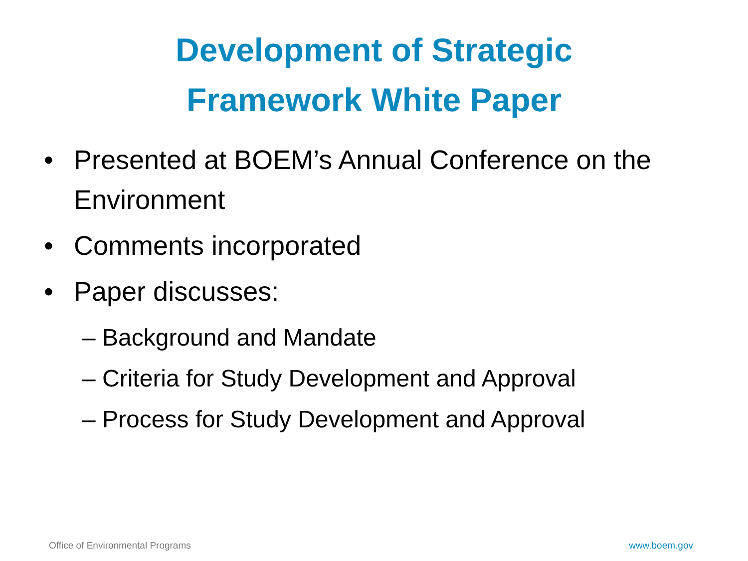Development of Strategic
Framework White Paper
• Presented at BOEM’s Annual Conference on the Environment
• Comments incorporated
• Paper discusses:
– Background and Mandate
– Criteria for Study Development and Approval
– Process for Study Development and Approval
Office of Environmental Programs
www.boem.gov